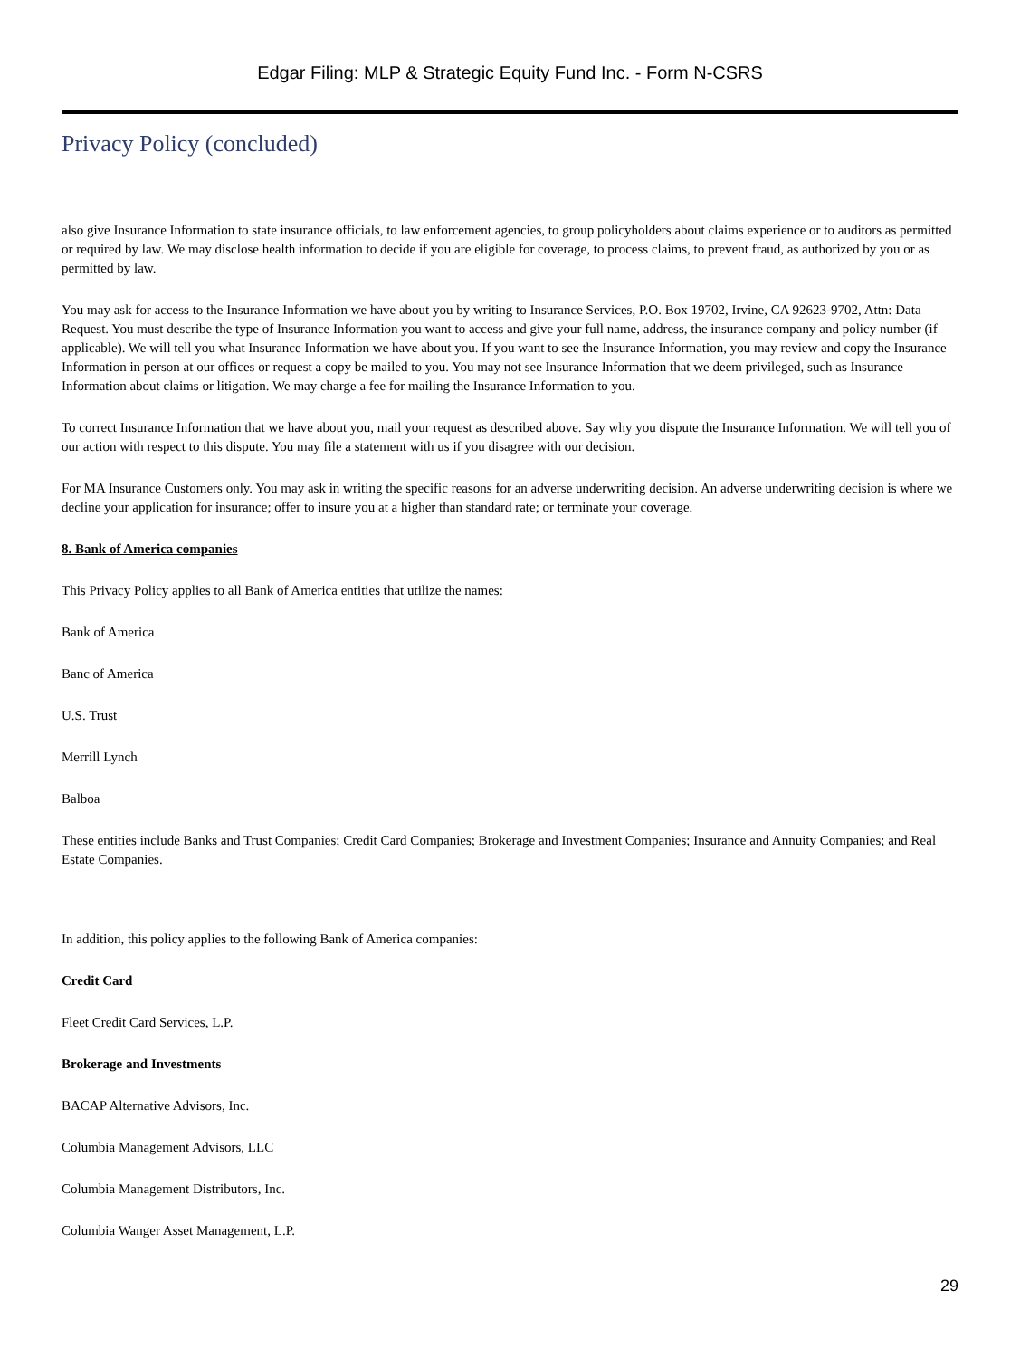Edgar Filing: MLP & Strategic Equity Fund Inc. - Form N-CSRS
Privacy Policy (concluded)
also give Insurance Information to state insurance officials, to law enforcement agencies, to group policyholders about claims experience or to auditors as permitted or required by law. We may disclose health information to decide if you are eligible for coverage, to process claims, to prevent fraud, as authorized by you or as permitted by law.
You may ask for access to the Insurance Information we have about you by writing to Insurance Services, P.O. Box 19702, Irvine, CA 92623-9702, Attn: Data Request. You must describe the type of Insurance Information you want to access and give your full name, address, the insurance company and policy number (if applicable). We will tell you what Insurance Information we have about you. If you want to see the Insurance Information, you may review and copy the Insurance Information in person at our offices or request a copy be mailed to you. You may not see Insurance Information that we deem privileged, such as Insurance Information about claims or litigation. We may charge a fee for mailing the Insurance Information to you.
To correct Insurance Information that we have about you, mail your request as described above. Say why you dispute the Insurance Information. We will tell you of our action with respect to this dispute. You may file a statement with us if you disagree with our decision.
For MA Insurance Customers only. You may ask in writing the specific reasons for an adverse underwriting decision. An adverse underwriting decision is where we decline your application for insurance; offer to insure you at a higher than standard rate; or terminate your coverage.
8. Bank of America companies
This Privacy Policy applies to all Bank of America entities that utilize the names:
Bank of America
Banc of America
U.S. Trust
Merrill Lynch
Balboa
These entities include Banks and Trust Companies; Credit Card Companies; Brokerage and Investment Companies; Insurance and Annuity Companies; and Real Estate Companies.
In addition, this policy applies to the following Bank of America companies:
Credit Card
Fleet Credit Card Services, L.P.
Brokerage and Investments
BACAP Alternative Advisors, Inc.
Columbia Management Advisors, LLC
Columbia Management Distributors, Inc.
Columbia Wanger Asset Management, L.P.
29